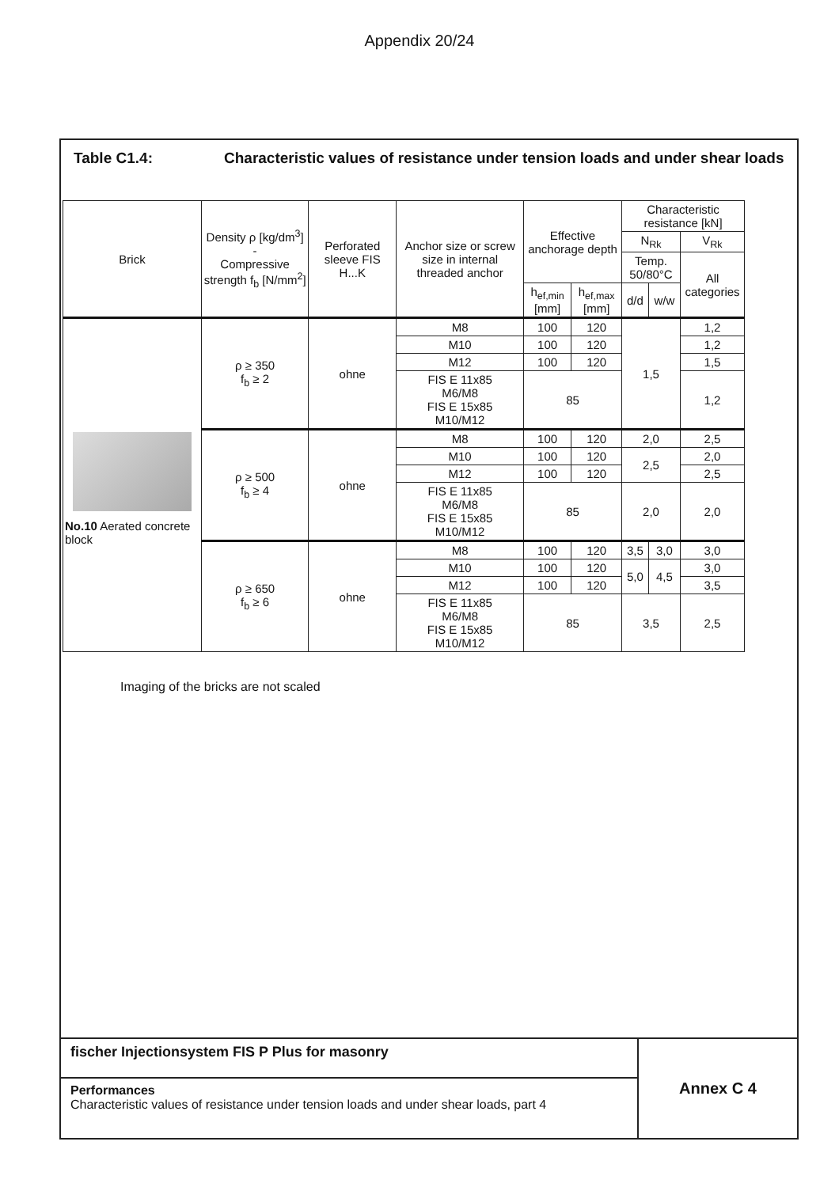Appendix 20/24
Table C1.4: Characteristic values of resistance under tension loads and under shear loads
| Brick | Density ρ [kg/dm<sup>3</sup>] - Compressive strength f<sub>b</sub> [N/mm<sup>2</sup>] | Perforated sleeve FIS H...K | Anchor size or screw size in internal threaded anchor | Effective anchorage depth | | Characteristic resistance [kN] | | |
| --- | --- | --- | --- | --- | --- | --- | --- | --- |
| | | | | | | N<sub>Rk</sub> | | V<sub>Rk</sub> |
| | | | | | | Temp. 50/80°C | | All categories |
| | | | | h<sub>ef,min</sub> [mm] | h<sub>ef,max</sub> [mm] | d/d | w/w | |
| No.10 Aerated concrete block | ρ ≥ 350 f<sub>b</sub> ≥ 2 | ohne | M8 | 100 | 120 | 1,5 | | 1,2 |
| | | | M10 | 100 | 120 | | | 1,2 |
| | | | M12 | 100 | 120 | | | 1,5 |
| | | | FIS E 11x85 M6/M8 FIS E 15x85 M10/M12 | 85 | | | | 1,2 |
| | ρ ≥ 500 f<sub>b</sub> ≥ 4 | ohne | M8 | 100 | 120 | 2,0 | | 2,5 |
| | | | M10 | 100 | 120 | 2,5 | | 2,0 |
| | | | M12 | 100 | 120 | | | 2,5 |
| | | | FIS E 11x85 M6/M8 FIS E 15x85 M10/M12 | 85 | | 2,0 | | 2,0 |
| | ρ ≥ 650 f<sub>b</sub> ≥ 6 | ohne | M8 | 100 | 120 | 3,5 | 3,0 | 3,0 |
| | | | M10 | 100 | 120 | 5,0 | 4,5 | 3,0 |
| | | | M12 | 100 | 120 | | | 3,5 |
| | | | FIS E 11x85 M6/M8 FIS E 15x85 M10/M12 | 85 | | 3,5 | | 2,5 |
Imaging of the bricks are not scaled
fischer Injectionsystem FIS P Plus for masonry
Performances
Characteristic values of resistance under tension loads and under shear loads, part 4
Annex C 4